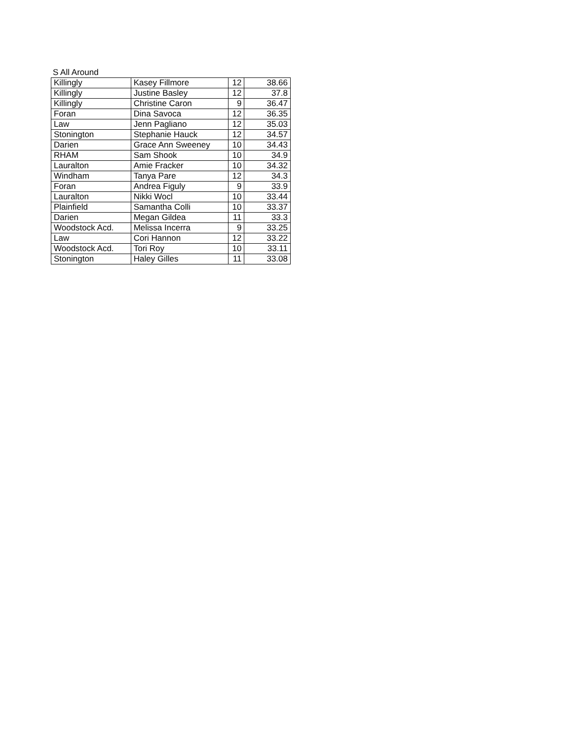S All Around
| Killingly | Kasey Fillmore | 12 | 38.66 |
| Killingly | Justine Basley | 12 | 37.8 |
| Killingly | Christine Caron | 9 | 36.47 |
| Foran | Dina Savoca | 12 | 36.35 |
| Law | Jenn Pagliano | 12 | 35.03 |
| Stonington | Stephanie Hauck | 12 | 34.57 |
| Darien | Grace Ann Sweeney | 10 | 34.43 |
| RHAM | Sam Shook | 10 | 34.9 |
| Lauralton | Amie Fracker | 10 | 34.32 |
| Windham | Tanya Pare | 12 | 34.3 |
| Foran | Andrea Figuly | 9 | 33.9 |
| Lauralton | Nikki Wocl | 10 | 33.44 |
| Plainfield | Samantha Colli | 10 | 33.37 |
| Darien | Megan Gildea | 11 | 33.3 |
| Woodstock Acd. | Melissa Incerra | 9 | 33.25 |
| Law | Cori Hannon | 12 | 33.22 |
| Woodstock Acd. | Tori Roy | 10 | 33.11 |
| Stonington | Haley Gilles | 11 | 33.08 |